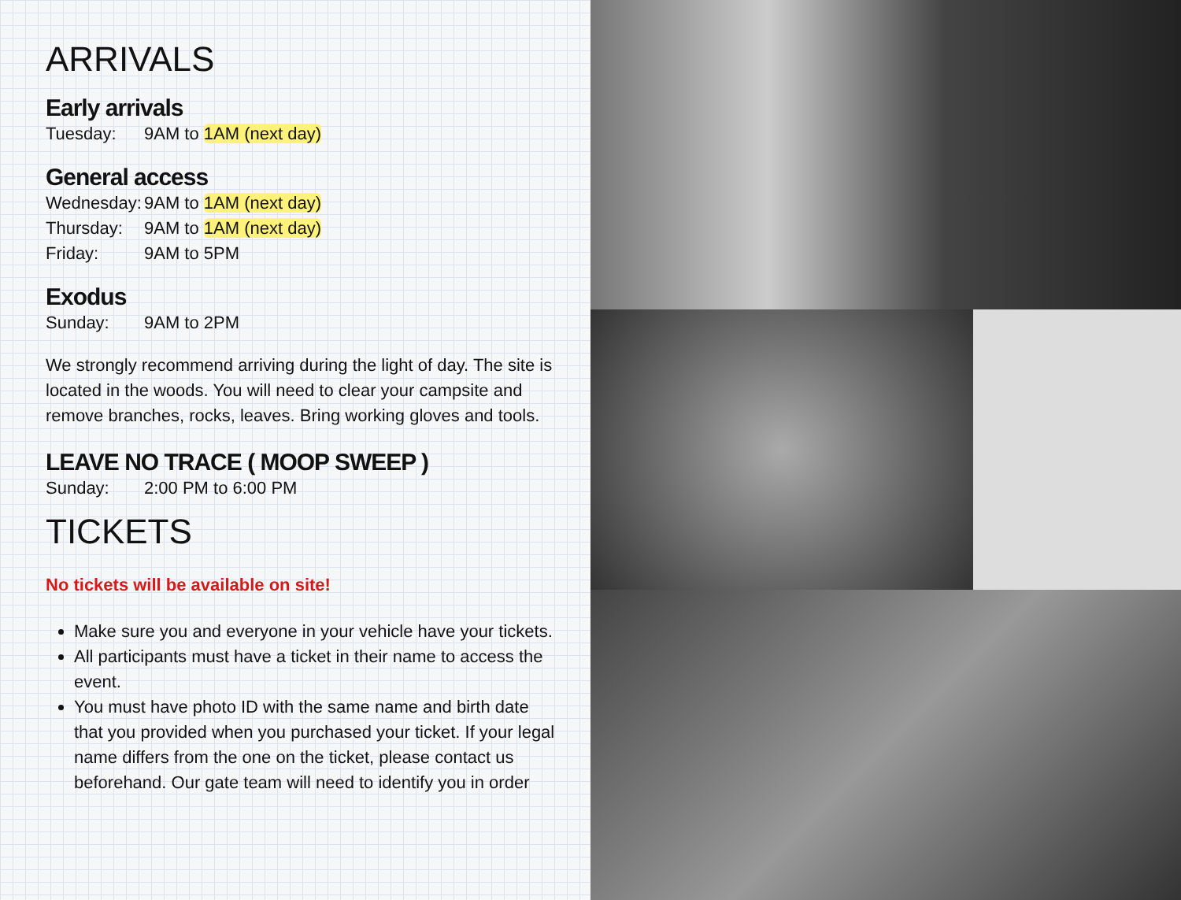ARRIVALS
Early arrivals
Tuesday: 9AM to 1AM (next day)
General access
Wednesday: 9AM to 1AM (next day)
Thursday: 9AM to 1AM (next day)
Friday: 9AM to 5PM
Exodus
Sunday: 9AM to 2PM
We strongly recommend arriving during the light of day. The site is located in the woods. You will need to clear your campsite and remove branches, rocks, leaves. Bring working gloves and tools.
LEAVE NO TRACE ( MOOP SWEEP )
Sunday: 2:00 PM to 6:00 PM
TICKETS
No tickets will be available on site!
Make sure you and everyone in your vehicle have your tickets.
All participants must have a ticket in their name to access the event.
You must have photo ID with the same name and birth date that you provided when you purchased your ticket. If your legal name differs from the one on the ticket, please contact us beforehand. Our gate team will need to identify you in order